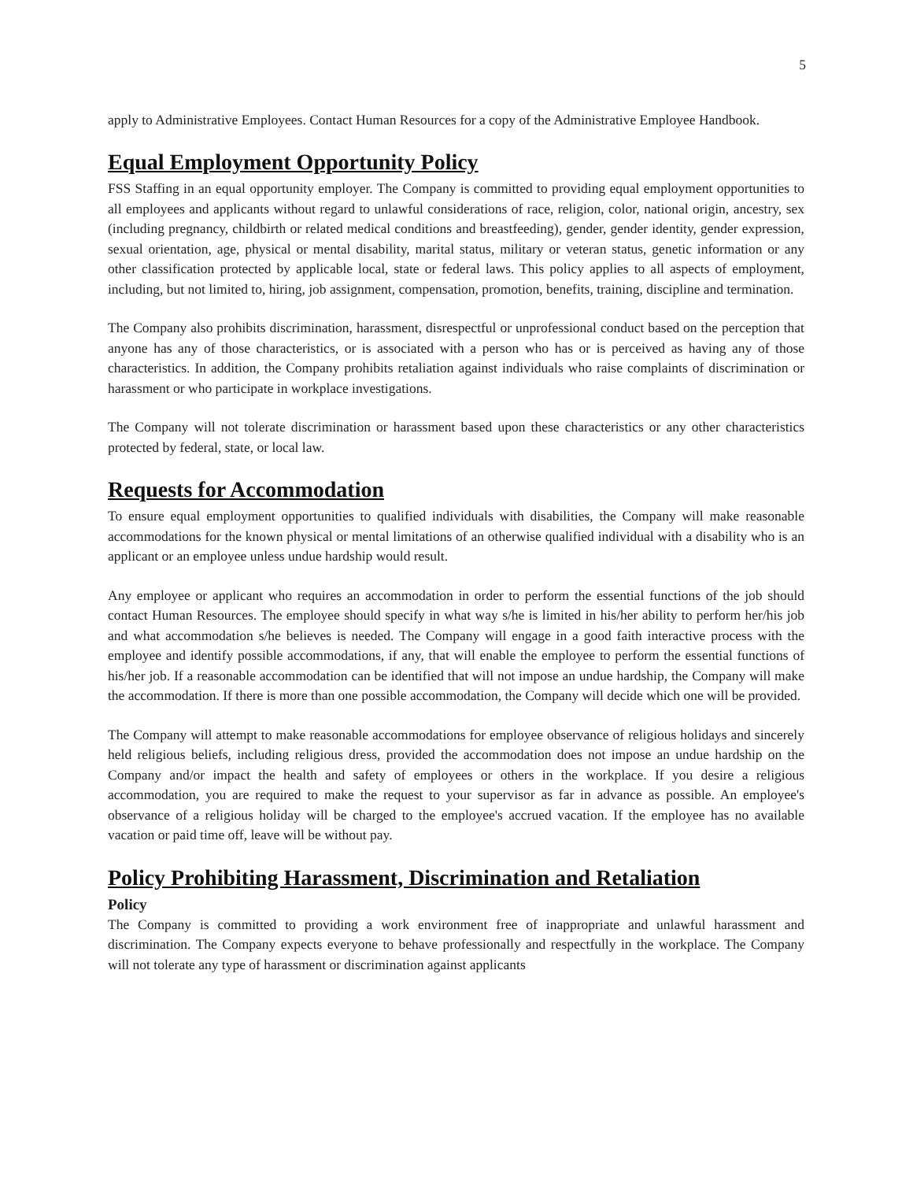5
apply to Administrative Employees. Contact Human Resources for a copy of the Administrative Employee Handbook.
Equal Employment Opportunity Policy
FSS Staffing in an equal opportunity employer. The Company is committed to providing equal employment opportunities to all employees and applicants without regard to unlawful considerations of race, religion, color, national origin, ancestry, sex (including pregnancy, childbirth or related medical conditions and breastfeeding), gender, gender identity, gender expression, sexual orientation, age, physical or mental disability, marital status, military or veteran status, genetic information or any other classification protected by applicable local, state or federal laws. This policy applies to all aspects of employment, including, but not limited to, hiring, job assignment, compensation, promotion, benefits, training, discipline and termination.
The Company also prohibits discrimination, harassment, disrespectful or unprofessional conduct based on the perception that anyone has any of those characteristics, or is associated with a person who has or is perceived as having any of those characteristics. In addition, the Company prohibits retaliation against individuals who raise complaints of discrimination or harassment or who participate in workplace investigations.
The Company will not tolerate discrimination or harassment based upon these characteristics or any other characteristics protected by federal, state, or local law.
Requests for Accommodation
To ensure equal employment opportunities to qualified individuals with disabilities, the Company will make reasonable accommodations for the known physical or mental limitations of an otherwise qualified individual with a disability who is an applicant or an employee unless undue hardship would result.
Any employee or applicant who requires an accommodation in order to perform the essential functions of the job should contact Human Resources. The employee should specify in what way s/he is limited in his/her ability to perform her/his job and what accommodation s/he believes is needed. The Company will engage in a good faith interactive process with the employee and identify possible accommodations, if any, that will enable the employee to perform the essential functions of his/her job. If a reasonable accommodation can be identified that will not impose an undue hardship, the Company will make the accommodation. If there is more than one possible accommodation, the Company will decide which one will be provided.
The Company will attempt to make reasonable accommodations for employee observance of religious holidays and sincerely held religious beliefs, including religious dress, provided the accommodation does not impose an undue hardship on the Company and/or impact the health and safety of employees or others in the workplace. If you desire a religious accommodation, you are required to make the request to your supervisor as far in advance as possible. An employee's observance of a religious holiday will be charged to the employee's accrued vacation. If the employee has no available vacation or paid time off, leave will be without pay.
Policy Prohibiting Harassment, Discrimination and Retaliation
Policy
The Company is committed to providing a work environment free of inappropriate and unlawful harassment and discrimination. The Company expects everyone to behave professionally and respectfully in the workplace. The Company will not tolerate any type of harassment or discrimination against applicants